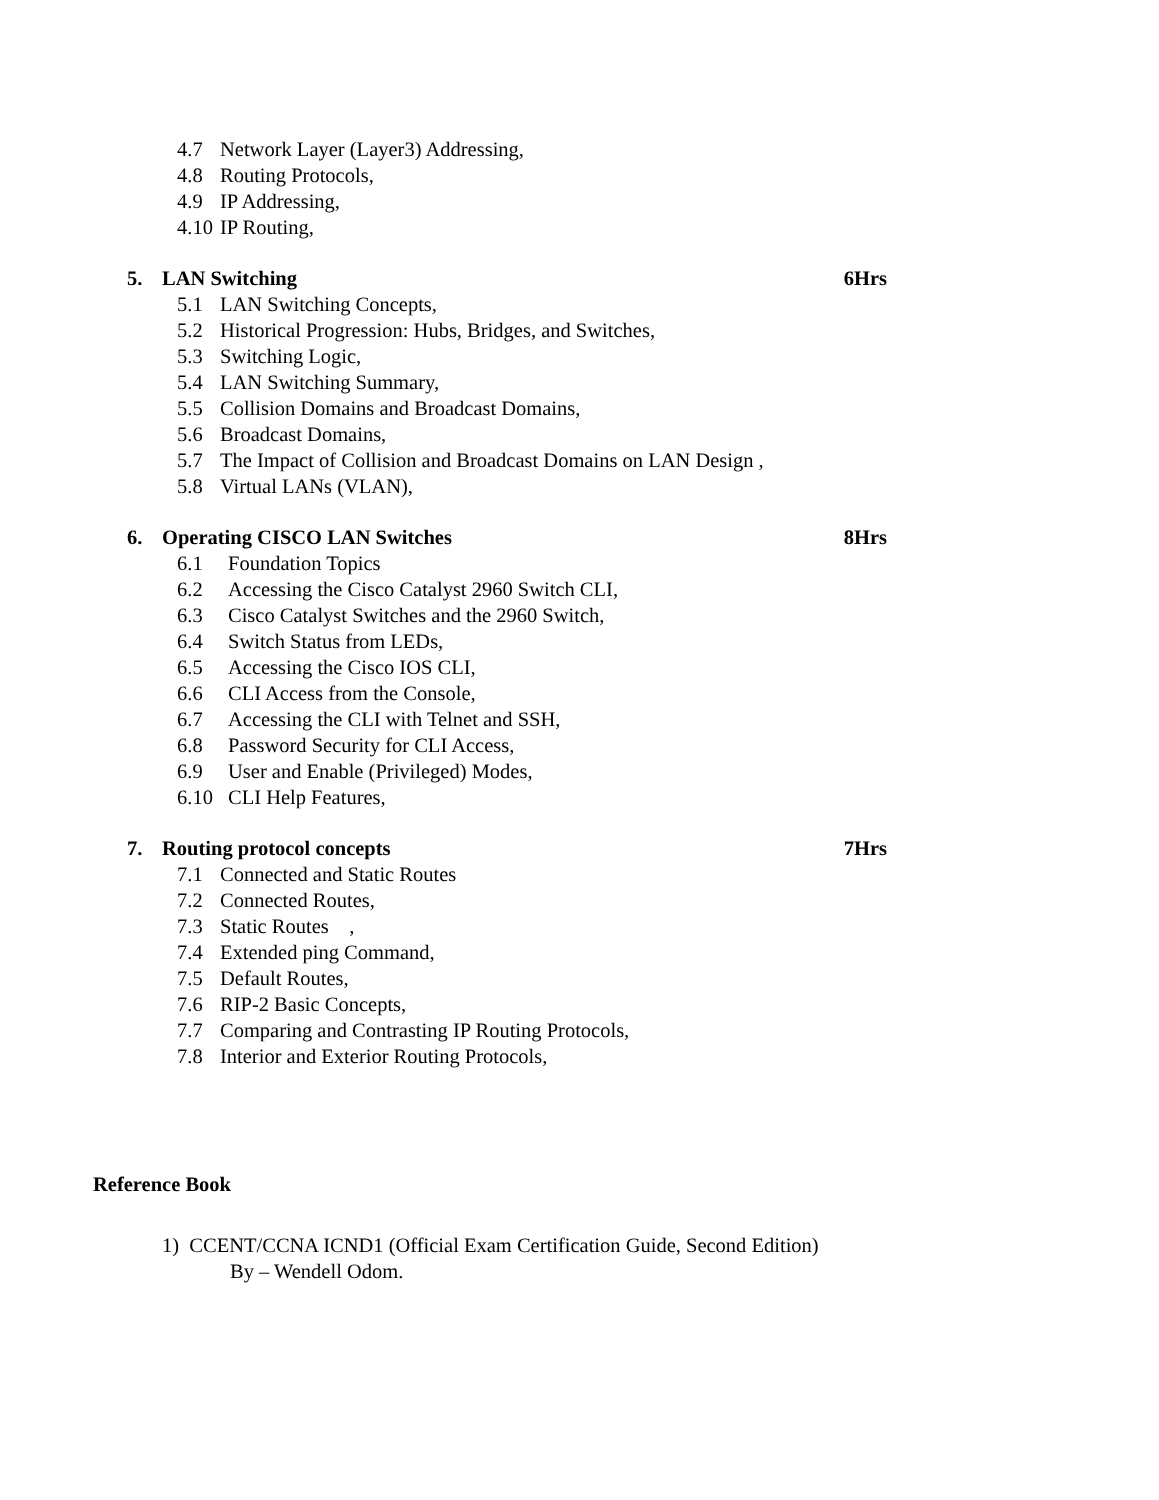4.7 Network Layer (Layer3) Addressing,
4.8 Routing Protocols,
4.9 IP Addressing,
4.10 IP Routing,
5. LAN Switching 6Hrs
5.1 LAN Switching Concepts,
5.2 Historical Progression: Hubs, Bridges, and Switches,
5.3 Switching Logic,
5.4 LAN Switching Summary,
5.5 Collision Domains and Broadcast Domains,
5.6 Broadcast Domains,
5.7 The Impact of Collision and Broadcast Domains on LAN Design ,
5.8 Virtual LANs (VLAN),
6. Operating CISCO LAN Switches 8Hrs
6.1 Foundation Topics
6.2 Accessing the Cisco Catalyst 2960 Switch CLI,
6.3 Cisco Catalyst Switches and the 2960 Switch,
6.4 Switch Status from LEDs,
6.5 Accessing the Cisco IOS CLI,
6.6 CLI Access from the Console,
6.7 Accessing the CLI with Telnet and SSH,
6.8 Password Security for CLI Access,
6.9 User and Enable (Privileged) Modes,
6.10 CLI Help Features,
7. Routing protocol concepts 7Hrs
7.1 Connected and Static Routes
7.2 Connected Routes,
7.3 Static Routes ,
7.4 Extended ping Command,
7.5 Default Routes,
7.6 RIP-2 Basic Concepts,
7.7 Comparing and Contrasting IP Routing Protocols,
7.8 Interior and Exterior Routing Protocols,
Reference Book
1) CCENT/CCNA ICND1 (Official Exam Certification Guide, Second Edition)
By – Wendell Odom.